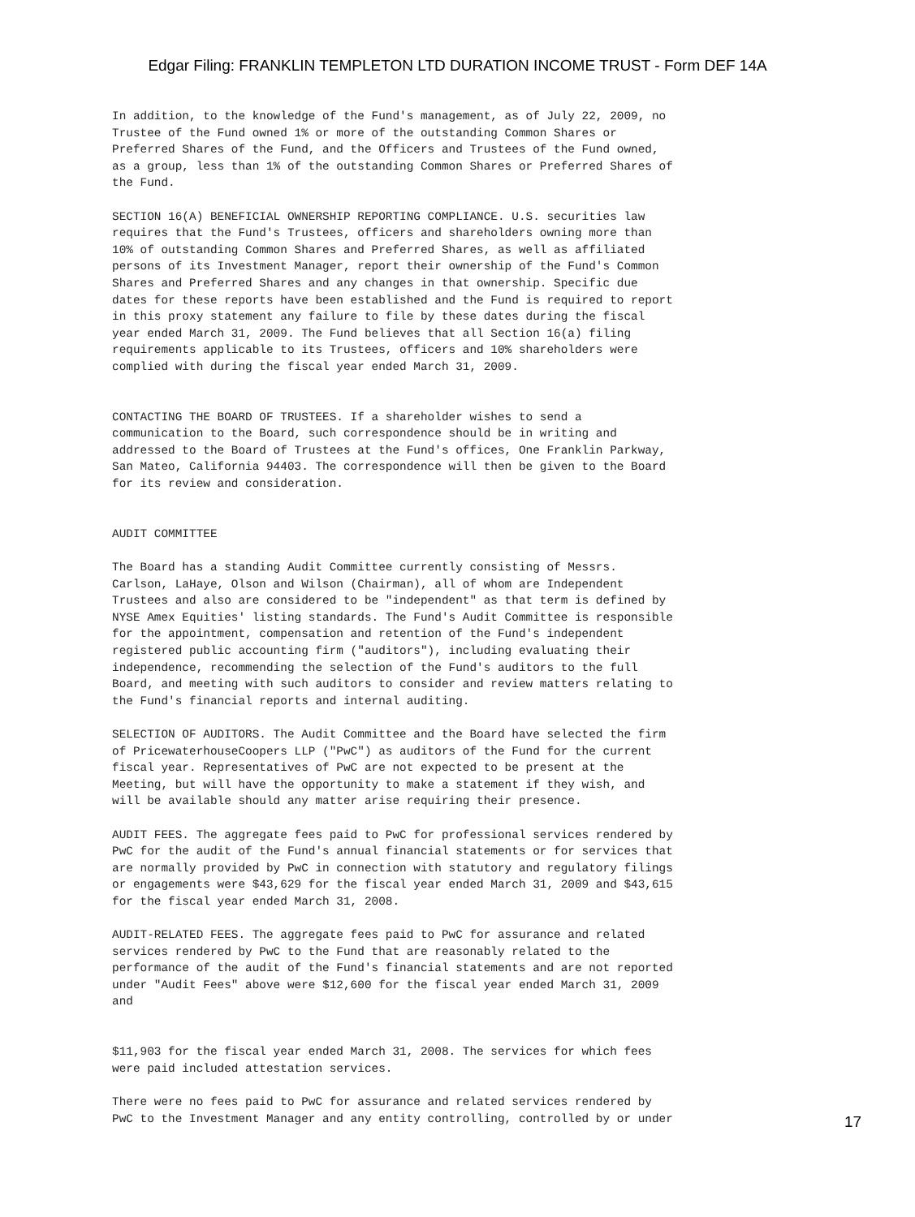Edgar Filing: FRANKLIN TEMPLETON LTD DURATION INCOME TRUST - Form DEF 14A
In addition, to the knowledge of the Fund's management, as of July 22, 2009, no
Trustee of the Fund owned 1% or more of the outstanding Common Shares or
Preferred Shares of the Fund, and the Officers and Trustees of the Fund owned,
as a group, less than 1% of the outstanding Common Shares or Preferred Shares of
the Fund.

SECTION 16(A) BENEFICIAL OWNERSHIP REPORTING COMPLIANCE. U.S. securities law
requires that the Fund's Trustees, officers and shareholders owning more than
10% of outstanding Common Shares and Preferred Shares, as well as affiliated
persons of its Investment Manager, report their ownership of the Fund's Common
Shares and Preferred Shares and any changes in that ownership. Specific due
dates for these reports have been established and the Fund is required to report
in this proxy statement any failure to file by these dates during the fiscal
year ended March 31, 2009. The Fund believes that all Section 16(a) filing
requirements applicable to its Trustees, officers and 10% shareholders were
complied with during the fiscal year ended March 31, 2009.


CONTACTING THE BOARD OF TRUSTEES. If a shareholder wishes to send a
communication to the Board, such correspondence should be in writing and
addressed to the Board of Trustees at the Fund's offices, One Franklin Parkway,
San Mateo, California 94403. The correspondence will then be given to the Board
for its review and consideration.


AUDIT COMMITTEE

The Board has a standing Audit Committee currently consisting of Messrs.
Carlson, LaHaye, Olson and Wilson (Chairman), all of whom are Independent
Trustees and also are considered to be "independent" as that term is defined by
NYSE Amex Equities' listing standards. The Fund's Audit Committee is responsible
for the appointment, compensation and retention of the Fund's independent
registered public accounting firm ("auditors"), including evaluating their
independence, recommending the selection of the Fund's auditors to the full
Board, and meeting with such auditors to consider and review matters relating to
the Fund's financial reports and internal auditing.

SELECTION OF AUDITORS. The Audit Committee and the Board have selected the firm
of PricewaterhouseCoopers LLP ("PwC") as auditors of the Fund for the current
fiscal year. Representatives of PwC are not expected to be present at the
Meeting, but will have the opportunity to make a statement if they wish, and
will be available should any matter arise requiring their presence.

AUDIT FEES. The aggregate fees paid to PwC for professional services rendered by
PwC for the audit of the Fund's annual financial statements or for services that
are normally provided by PwC in connection with statutory and regulatory filings
or engagements were $43,629 for the fiscal year ended March 31, 2009 and $43,615
for the fiscal year ended March 31, 2008.

AUDIT-RELATED FEES. The aggregate fees paid to PwC for assurance and related
services rendered by PwC to the Fund that are reasonably related to the
performance of the audit of the Fund's financial statements and are not reported
under "Audit Fees" above were $12,600 for the fiscal year ended March 31, 2009
and


$11,903 for the fiscal year ended March 31, 2008. The services for which fees
were paid included attestation services.

There were no fees paid to PwC for assurance and related services rendered by
PwC to the Investment Manager and any entity controlling, controlled by or under
17